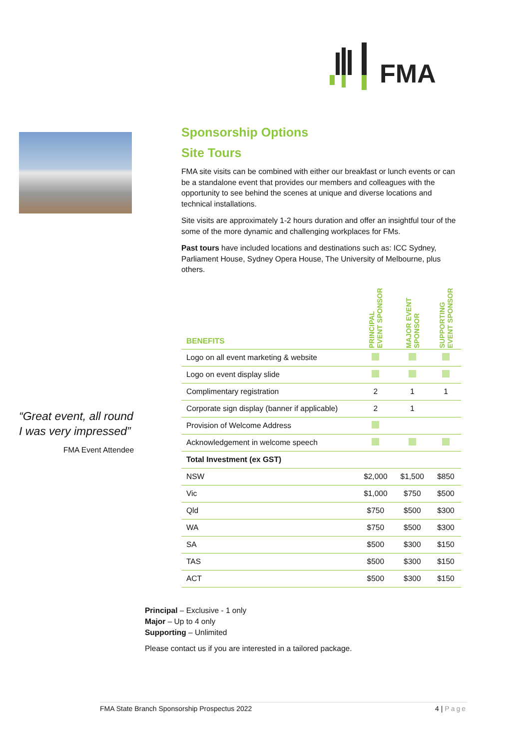FMA
“Great event, all round I was very impressed”
FMA Event Attendee
Sponsorship Options
Site Tours
FMA site visits can be combined with either our breakfast or lunch events or can be a standalone event that provides our members and colleagues with the opportunity to see behind the scenes at unique and diverse locations and technical installations.
Site visits are approximately 1-2 hours duration and offer an insightful tour of the some of the more dynamic and challenging workplaces for FMs.
Past tours have included locations and destinations such as: ICC Sydney, Parliament House, Sydney Opera House, The University of Melbourne, plus others.
| BENEFITS | PRINCIPAL EVENT SPONSOR | MAJOR EVENT SPONSOR | SUPPORTING EVENT SPONSOR |
| --- | --- | --- | --- |
| Logo on all event marketing & website | | | |
| Logo on event display slide | | | |
| Complimentary registration | 2 | 1 | 1 |
| Corporate sign display (banner if applicable) | 2 | 1 | |
| Provision of Welcome Address | | | |
| Acknowledgement in welcome speech | | | |
| Total Investment (ex GST) | | | |
| NSW | $2,000 | $1,500 | $850 |
| Vic | $1,000 | $750 | $500 |
| Qld | $750 | $500 | $300 |
| WA | $750 | $500 | $300 |
| SA | $500 | $300 | $150 |
| TAS | $500 | $300 | $150 |
| ACT | $500 | $300 | $150 |
Principal – Exclusive - 1 only
Major – Up to 4 only
Supporting – Unlimited
Please contact us if you are interested in a tailored package.
FMA State Branch Sponsorship Prospectus 2022 4 | Page